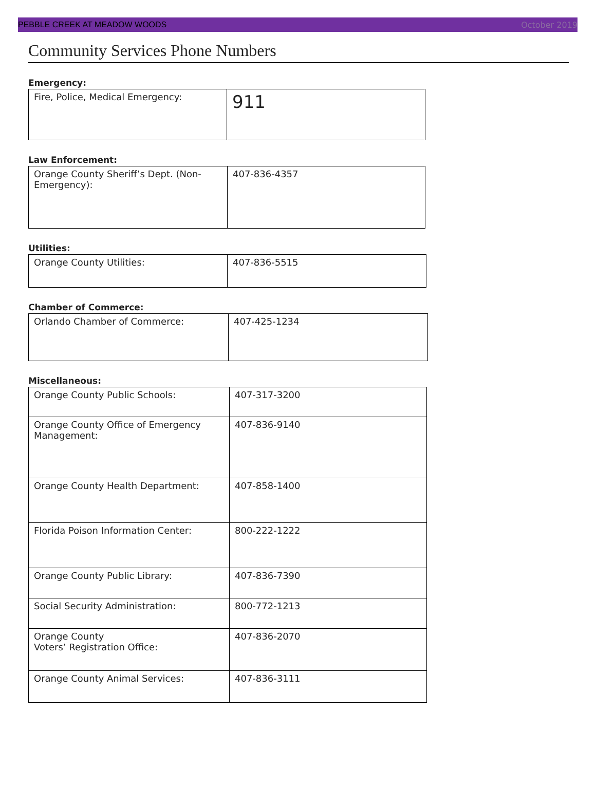PEBBLE CREEK AT MEADOW WOODS October 2019
Community Services Phone Numbers
Emergency:
| Fire, Police, Medical Emergency: | 911 |
Law Enforcement:
| Orange County Sheriff’s Dept. (Non-Emergency): | 407-836-4357 |
Utilities:
| Orange County Utilities: | 407-836-5515 |
Chamber of Commerce:
| Orlando Chamber of Commerce: | 407-425-1234 |
Miscellaneous:
| Orange County Public Schools: | 407-317-3200 |
| Orange County Office of Emergency Management: | 407-836-9140 |
| Orange County Health Department: | 407-858-1400 |
| Florida Poison Information Center: | 800-222-1222 |
| Orange County Public Library: | 407-836-7390 |
| Social Security Administration: | 800-772-1213 |
| Orange County Voters’ Registration Office: | 407-836-2070 |
| Orange County Animal Services: | 407-836-3111 |